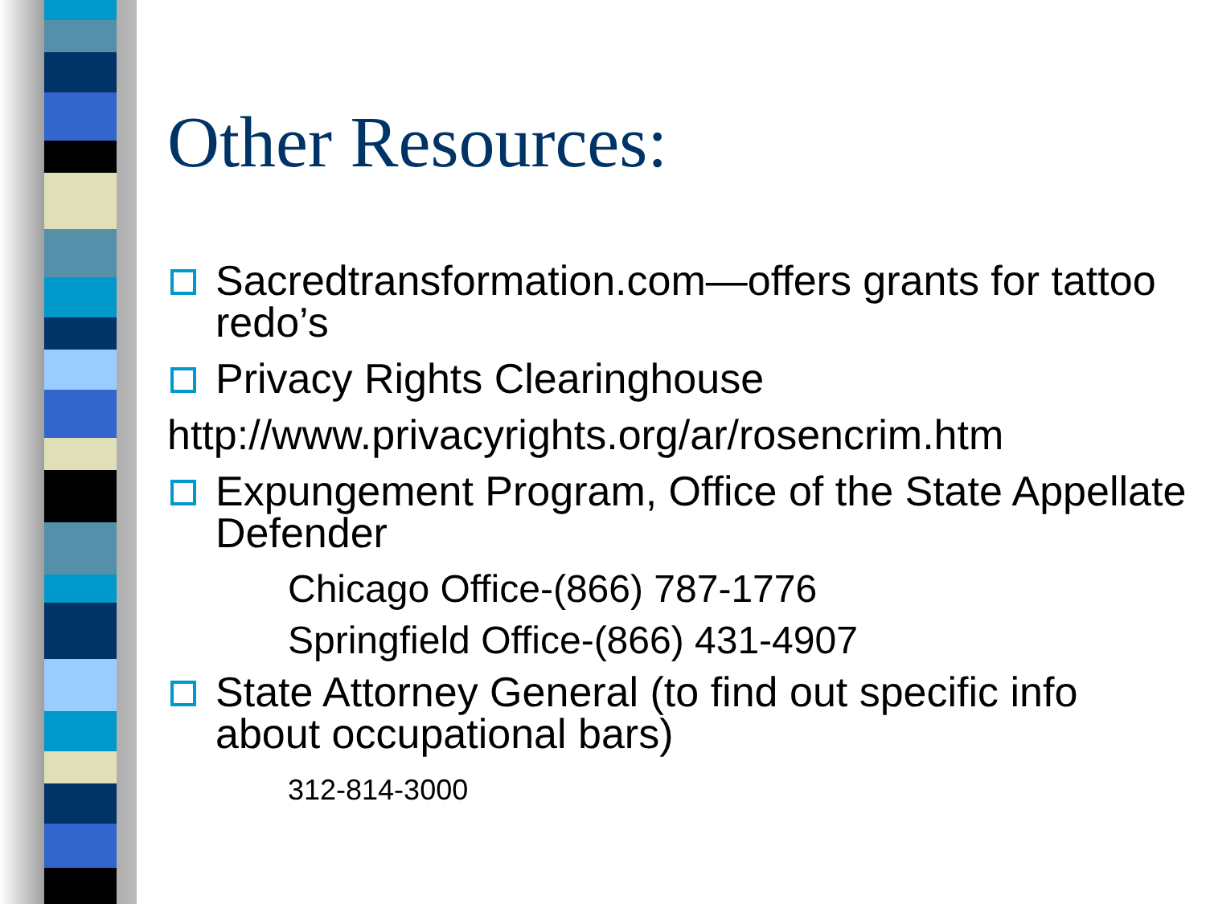Other Resources:
Sacredtransformation.com—offers grants for tattoo redo’s
Privacy Rights Clearinghouse
http://www.privacyrights.org/ar/rosencrim.htm
Expungement Program, Office of the State Appellate Defender
Chicago Office-(866) 787-1776
Springfield Office-(866) 431-4907
State Attorney General (to find out specific info about occupational bars)
312-814-3000